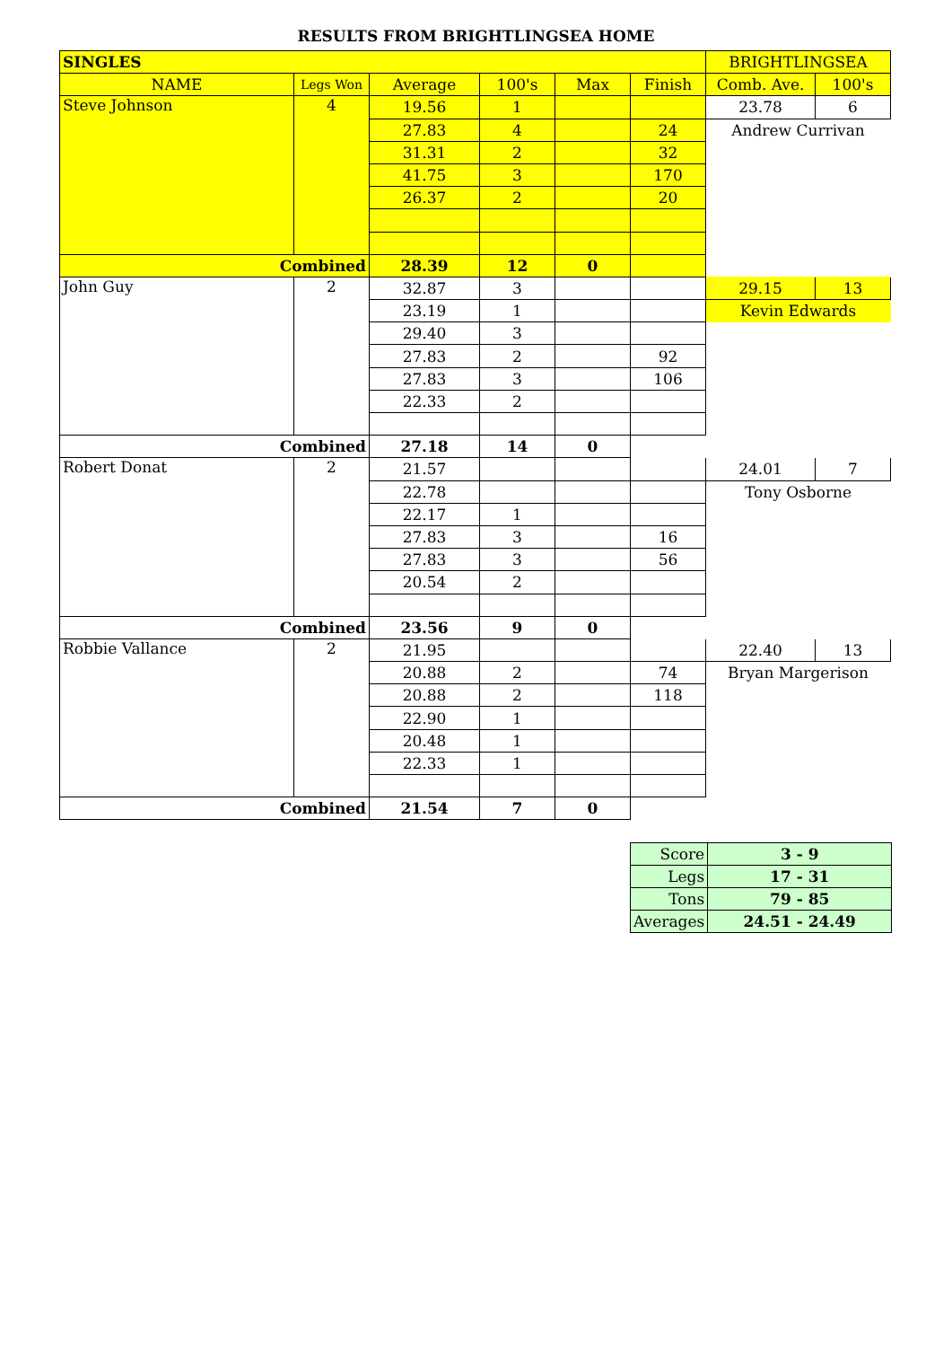RESULTS FROM BRIGHTLINGSEA HOME
| SINGLES | | | | | | BRIGHTLINGSEA | |
| NAME | Legs Won | Average | 100's | Max | Finish | Comb. Ave. | 100's |
| Steve Johnson | 4 | 19.56 | 1 | | | 23.78 | 6 |
| | | 27.83 | 4 | | 24 | Andrew Currivan | |
| | | 31.31 | 2 | | 32 | | |
| | | 41.75 | 3 | | 170 | | |
| | | 26.37 | 2 | | 20 | | |
| Combined | | 28.39 | 12 | 0 | | | |
| John Guy | 2 | 32.87 | 3 | | | 29.15 | 13 |
| | | 23.19 | 1 | | | Kevin Edwards | |
| | | 29.40 | 3 | | | | |
| | | 27.83 | 2 | | 92 | | |
| | | 27.83 | 3 | | 106 | | |
| | | 22.33 | 2 | | | | |
| Combined | | 27.18 | 14 | 0 | | | |
| Robert Donat | 2 | 21.57 | | | | 24.01 | 7 |
| | | 22.78 | | | | Tony Osborne | |
| | | 22.17 | 1 | | | | |
| | | 27.83 | 3 | | 16 | | |
| | | 27.83 | 3 | | 56 | | |
| | | 20.54 | 2 | | | | |
| Combined | | 23.56 | 9 | 0 | | | |
| Robbie Vallance | 2 | 21.95 | | | | 22.40 | 13 |
| | | 20.88 | 2 | | 74 | Bryan Margerison | |
| | | 20.88 | 2 | | 118 | | |
| | | 22.90 | 1 | | | | |
| | | 20.48 | 1 | | | | |
| | | 22.33 | 1 | | | | |
| Combined | | 21.54 | 7 | 0 | | | |
| Score | 3 - 9 |
| Legs | 17 - 31 |
| Tons | 79 - 85 |
| Averages | 24.51 - 24.49 |